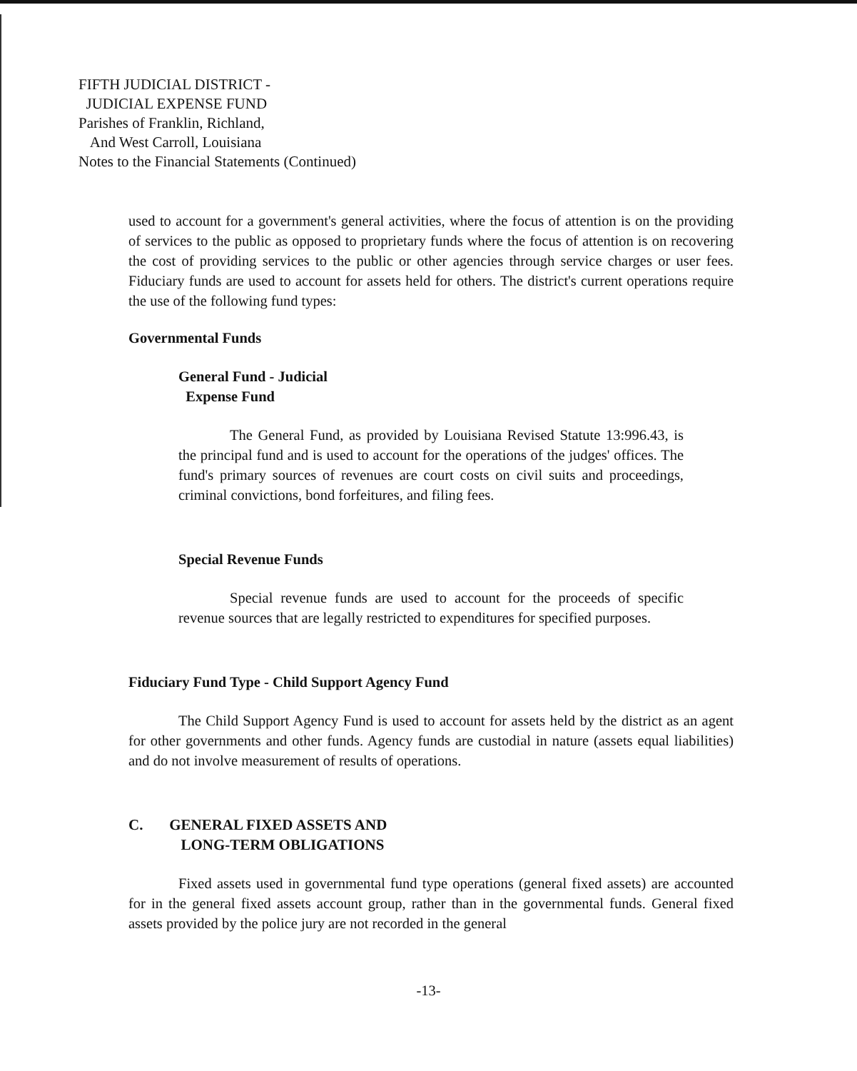FIFTH JUDICIAL DISTRICT -
JUDICIAL EXPENSE FUND
Parishes of Franklin, Richland,
And West Carroll, Louisiana
Notes to the Financial Statements (Continued)
used to account for a government's general activities, where the focus of attention is on the providing of services to the public as opposed to proprietary funds where the focus of attention is on recovering the cost of providing services to the public or other agencies through service charges or user fees. Fiduciary funds are used to account for assets held for others. The district's current operations require the use of the following fund types:
Governmental Funds
General Fund - Judicial
Expense Fund
The General Fund, as provided by Louisiana Revised Statute 13:996.43, is the principal fund and is used to account for the operations of the judges' offices. The fund's primary sources of revenues are court costs on civil suits and proceedings, criminal convictions, bond forfeitures, and filing fees.
Special Revenue Funds
Special revenue funds are used to account for the proceeds of specific revenue sources that are legally restricted to expenditures for specified purposes.
Fiduciary Fund Type - Child Support Agency Fund
The Child Support Agency Fund is used to account for assets held by the district as an agent for other governments and other funds. Agency funds are custodial in nature (assets equal liabilities) and do not involve measurement of results of operations.
C. GENERAL FIXED ASSETS AND
LONG-TERM OBLIGATIONS
Fixed assets used in governmental fund type operations (general fixed assets) are accounted for in the general fixed assets account group, rather than in the governmental funds. General fixed assets provided by the police jury are not recorded in the general
-13-